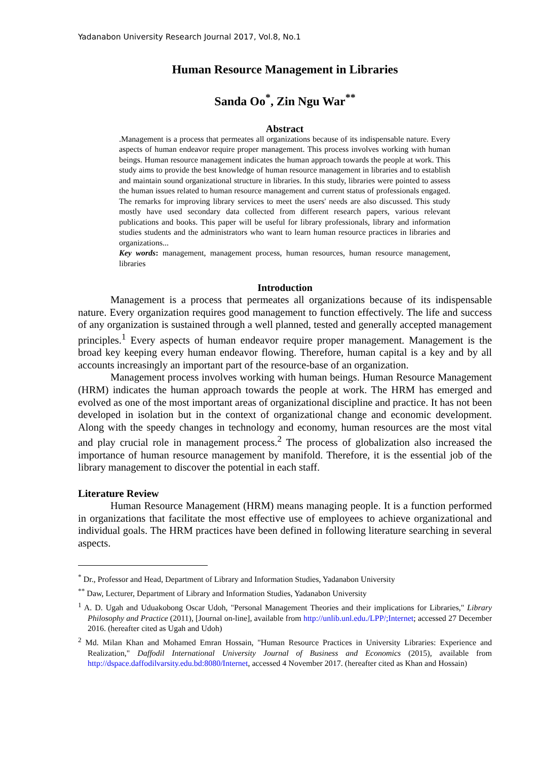Yadanabon University Research Journal 2017, Vol.8, No.1
Human Resource Management in Libraries
Sanda Oo<sup>*</sup>, Zin Ngu War<sup>**</sup>
Abstract
.Management is a process that permeates all organizations because of its indispensable nature. Every aspects of human endeavor require proper management. This process involves working with human beings. Human resource management indicates the human approach towards the people at work. This study aims to provide the best knowledge of human resource management in libraries and to establish and maintain sound organizational structure in libraries. In this study, libraries were pointed to assess the human issues related to human resource management and current status of professionals engaged. The remarks for improving library services to meet the users' needs are also discussed. This study mostly have used secondary data collected from different research papers, various relevant publications and books. This paper will be useful for library professionals, library and information studies students and the administrators who want to learn human resource practices in libraries and organizations...
Key words: management, management process, human resources, human resource management, libraries
Introduction
Management is a process that permeates all organizations because of its indispensable nature. Every organization requires good management to function effectively. The life and success of any organization is sustained through a well planned, tested and generally accepted management principles.<sup>1</sup> Every aspects of human endeavor require proper management. Management is the broad key keeping every human endeavor flowing. Therefore, human capital is a key and by all accounts increasingly an important part of the resource-base of an organization.
Management process involves working with human beings. Human Resource Management (HRM) indicates the human approach towards the people at work. The HRM has emerged and evolved as one of the most important areas of organizational discipline and practice. It has not been developed in isolation but in the context of organizational change and economic development. Along with the speedy changes in technology and economy, human resources are the most vital and play crucial role in management process.<sup>2</sup> The process of globalization also increased the importance of human resource management by manifold. Therefore, it is the essential job of the library management to discover the potential in each staff.
Literature Review
Human Resource Management (HRM) means managing people. It is a function performed in organizations that facilitate the most effective use of employees to achieve organizational and individual goals. The HRM practices have been defined in following literature searching in several aspects.
<sup>*</sup> Dr., Professor and Head, Department of Library and Information Studies, Yadanabon University
<sup>**</sup> Daw, Lecturer, Department of Library and Information Studies, Yadanabon University
<sup>1</sup> A. D. Ugah and Uduakobong Oscar Udoh, "Personal Management Theories and their implications for Libraries," Library Philosophy and Practice (2011), [Journal on-line], available from http://unlib.unl.edu./LPP/;Internet; accessed 27 December 2016. (hereafter cited as Ugah and Udoh)
<sup>2</sup> Md. Milan Khan and Mohamed Emran Hossain, "Human Resource Practices in University Libraries: Experience and Realization," Daffodil International University Journal of Business and Economics (2015), available from http://dspace.daffodilvarsity.edu.bd:8080/Internet, accessed 4 November 2017. (hereafter cited as Khan and Hossain)